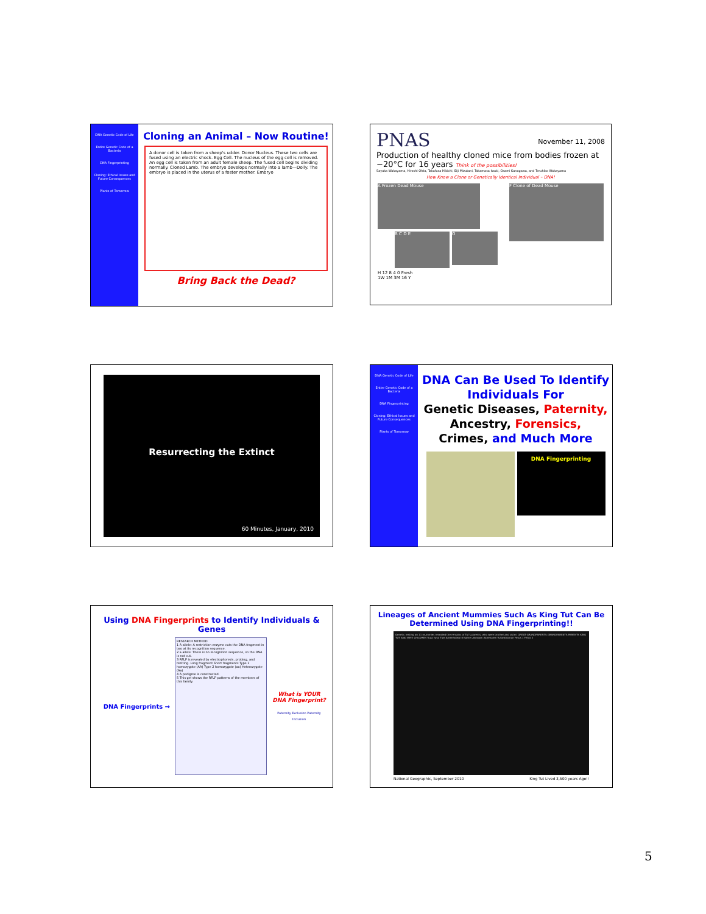DNA Genetic Code of Life
Entire Genetic Code of a Bacteria
DNA Fingerprinting
Cloning: Ethical Issues and Future Consequences
Plants of Tomorrow
Cloning an Animal – Now Routine!
A donor cell is taken from a sheep's udder. Donor Nucleus. These two cells are fused using an electric shock. Egg Cell. The nucleus of the egg cell is removed. An egg cell is taken from an adult female sheep. The fused cell begins dividing normally. Cloned Lamb. The embryo develops normally into a lamb—Dolly. The embryo is placed in the uterus of a foster mother. Embryo
Bring Back the Dead?
PNAS November 11, 2008
Production of healthy cloned mice from bodies frozen at −20°C for 16 years Think of the possibilities!
Sayaka Wakayama, Hiroshi Ohta, Takafusa Hikichi, Eiji Mizutani, Takamasa Iwaki, Osami Kanagawa, and Teruhiko Wakayama
How Know a Clone or Genetically Identical Individual – DNA!
A Frozen Dead Mouse
F Clone of Dead Mouse
B C D E
G
H 12 8 4 0 Fresh 1W 1M 3M 16 Y
Resurrecting the Extinct
60 Minutes, January, 2010
DNA Genetic Code of Life
Entire Genetic Code of a Bacteria
DNA Fingerprinting
Cloning: Ethical Issues and Future Consequences
Plants of Tomorrow
DNA Can Be Used To Identify Individuals For
Genetic Diseases, Paternity,
Ancestry, Forensics,
Crimes, and Much More
DNA Fingerprinting
Using DNA Fingerprints to Identify Individuals & Genes
DNA Fingerprints →
RESEARCH METHOD
1 A allele: A restriction enzyme cuts the DNA fragment in two at its recognition sequence.
2 a allele: There is no recognition sequence, so the DNA is not cut.
3 RFLP is revealed by electrophoresis, probing, and blotting. Long fragment Short fragments Type 1 homozygote (AA) Type 2 homozygote (aa) Heterozygote (Aa)
4 A pedigree is constructed.
5 This gel shows the RFLP patterns of the members of this family.
What is YOUR DNA Fingerprint?
Paternity Exclusion Paternity Inclusion
Lineages of Ancient Mummies Such As King Tut Can Be Determined Using DNA Fingerprinting!!
Genetic testing on 11 mummies revealed the remains of Tut's parents, who were brother and sister. GREAT-GRANDPARENTS GRANDPARENTS PARENTS KING TUT AND WIFE CHILDREN Tuya Yuya Tiye Amenhotep III Name unknown Akhenaten Tutankhamun Fetus 1 Fetus 2
National Geographic, September 2010 King Tut Lived 3,500 years Ago!!
5